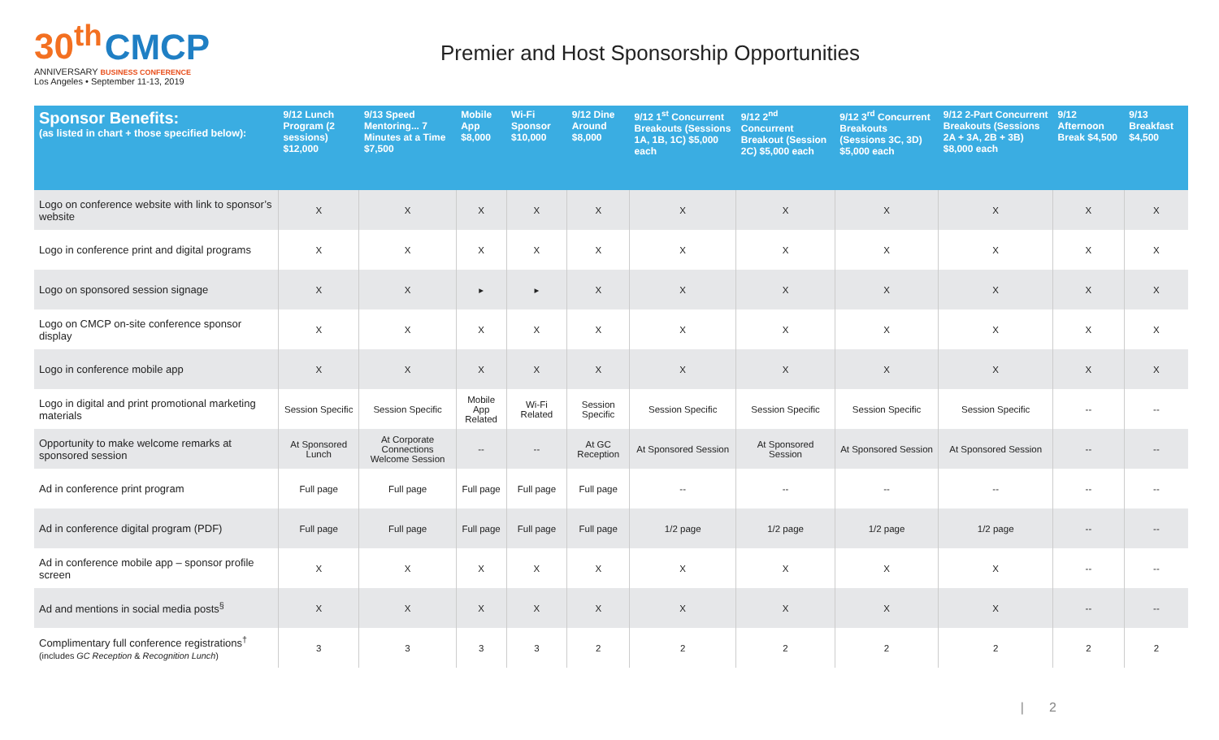30<sup>th</sup> CMCP
ANNIVERSARY BUSINESS CONFERENCE
Los Angeles • September 11-13, 2019
Premier and Host Sponsorship Opportunities
| Sponsor Benefits: (as listed in chart + those specified below): | 9/12 Lunch Program (2 sessions) $12,000 | 9/13 Speed Mentoring... 7 Minutes at a Time $7,500 | Mobile App $8,000 | Wi-Fi Sponsor $10,000 | 9/12 Dine Around $8,000 | 9/12 1<sup>st</sup> Concurrent Breakouts (Sessions 1A, 1B, 1C) $5,000 each | 9/12 2<sup>nd</sup> Concurrent Breakout (Session 2C) $5,000 each | 9/12 3<sup>rd</sup> Concurrent Breakouts (Sessions 3C, 3D) $5,000 each | 9/12 2-Part Concurrent Breakouts (Sessions 2A + 3A, 2B + 3B) $8,000 each | 9/12 Afternoon Break $4,500 | 9/13 Breakfast $4,500 |
| --- | --- | --- | --- | --- | --- | --- | --- | --- | --- | --- | --- |
| Logo on conference website with link to sponsor’s website | X | X | X | X | X | X | X | X | X | X | X |
| Logo in conference print and digital programs | X | X | X | X | X | X | X | X | X | X | X |
| Logo on sponsored session signage | X | X | ▸ | ▸ | X | X | X | X | X | X | X |
| Logo on CMCP on-site conference sponsor display | X | X | X | X | X | X | X | X | X | X | X |
| Logo in conference mobile app | X | X | X | X | X | X | X | X | X | X | X |
| Logo in digital and print promotional marketing materials | Session Specific | Session Specific | Mobile App Related | Wi-Fi Related | Session Specific | Session Specific | Session Specific | Session Specific | Session Specific | -- | -- |
| Opportunity to make welcome remarks at sponsored session | At Sponsored Lunch | At Corporate Connections Welcome Session | -- | -- | At GC Reception | At Sponsored Session | At Sponsored Session | At Sponsored Session | At Sponsored Session | -- | -- |
| Ad in conference print program | Full page | Full page | Full page | Full page | Full page | -- | -- | -- | -- | -- | -- |
| Ad in conference digital program (PDF) | Full page | Full page | Full page | Full page | Full page | 1/2 page | 1/2 page | 1/2 page | 1/2 page | -- | -- |
| Ad in conference mobile app – sponsor profile screen | X | X | X | X | X | X | X | X | X | -- | -- |
| Ad and mentions in social media posts<sup>§</sup> | X | X | X | X | X | X | X | X | X | -- | -- |
| Complimentary full conference registrations<sup>†</sup> (includes GC Reception & Recognition Lunch ) | 3 | 3 | 3 | 3 | 2 | 2 | 2 | 2 | 2 | 2 | 2 |
| 2